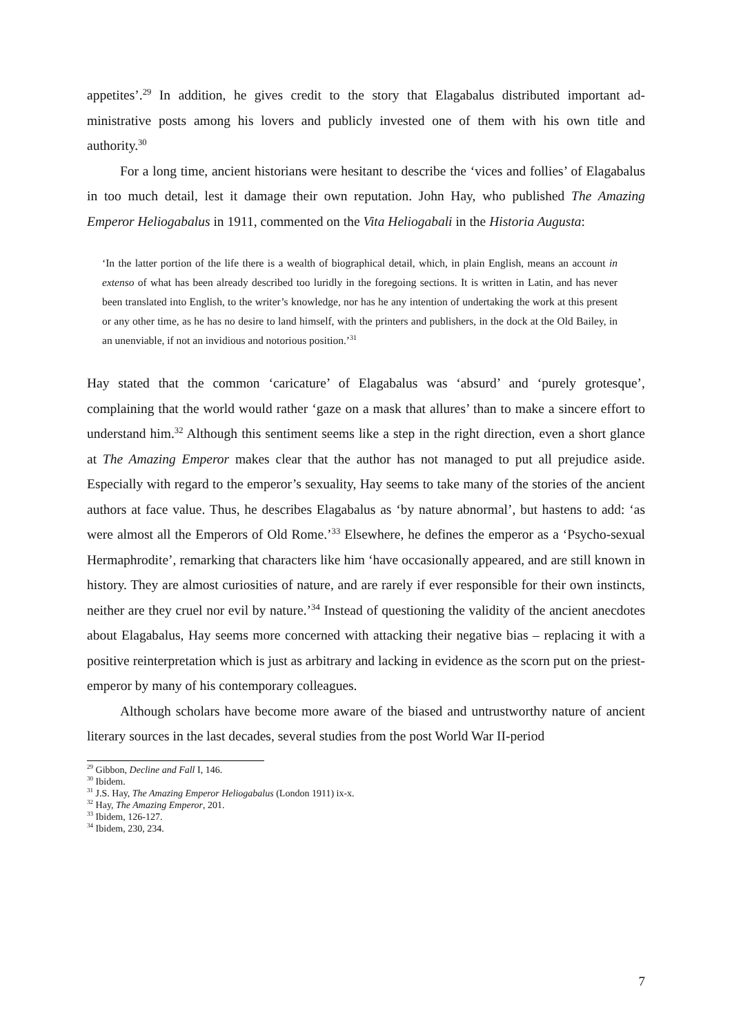appetites’.<sup>29</sup> In addition, he gives credit to the story that Elagabalus distributed important ad­ministrative posts among his lovers and publicly invested one of them with his own title and authority.<sup>30</sup>
For a long time, ancient historians were hesitant to describe the ‘vices and follies’ of Elagabalus in too much detail, lest it damage their own reputation. John Hay, who published The Amazing Emperor Heliogabalus in 1911, commented on the Vita Heliogabali in the His­toria Augusta:
‘In the latter portion of the life there is a wealth of biographical detail, which, in plain English, means an account in extenso of what has been already described too luridly in the foregoing sections. It is written in Latin, and has never been translated into English, to the writer’s knowledge, nor has he any intention of undertaking the work at this present or any other time, as he has no desire to land himself, with the printers and publishers, in the dock at the Old Bailey, in an unenviable, if not an invidious and notorious position.’<sup>31</sup>
Hay stated that the common ‘caricature’ of Elagabalus was ‘absurd’ and ‘purely grotesque’, complaining that the world would rather ‘gaze on a mask that allures’ than to make a sincere effort to understand him.<sup>32</sup> Although this sentiment seems like a step in the right direction, even a short glance at The Amazing Emperor makes clear that the author has not managed to put all prejudice aside. Especially with regard to the emperor’s sexuality, Hay seems to take many of the stories of the ancient authors at face value. Thus, he describes Elagabalus as ‘by nature abnormal’, but hastens to add: ‘as were almost all the Emperors of Old Rome.’<sup>33</sup> Else­where, he defines the emperor as a ‘Psycho-sexual Hermaphrodite’, remarking that characters like him ‘have occasionally appeared, and are still known in history. They are almost curiosi­ties of nature, and are rarely if ever responsible for their own instincts, neither are they cruel nor evil by nature.’<sup>34</sup> Instead of questioning the validity of the ancient anecdotes about Ela­gabalus, Hay seems more concerned with attacking their negative bias – replacing it with a positive reinterpretation which is just as arbitrary and lacking in evidence as the scorn put on the priest-emperor by many of his contemporary colleagues.
Although scholars have become more aware of the biased and untrustworthy nature of ancient literary sources in the last decades, several studies from the post World War II-period
<sup>29</sup> Gibbon, Decline and Fall I, 146.
<sup>30</sup> Ibidem.
<sup>31</sup> J.S. Hay, The Amazing Emperor Heliogabalus (London 1911) ix-x.
<sup>32</sup> Hay, The Amazing Emperor, 201.
<sup>33</sup> Ibidem, 126-127.
<sup>34</sup> Ibidem, 230, 234.
7